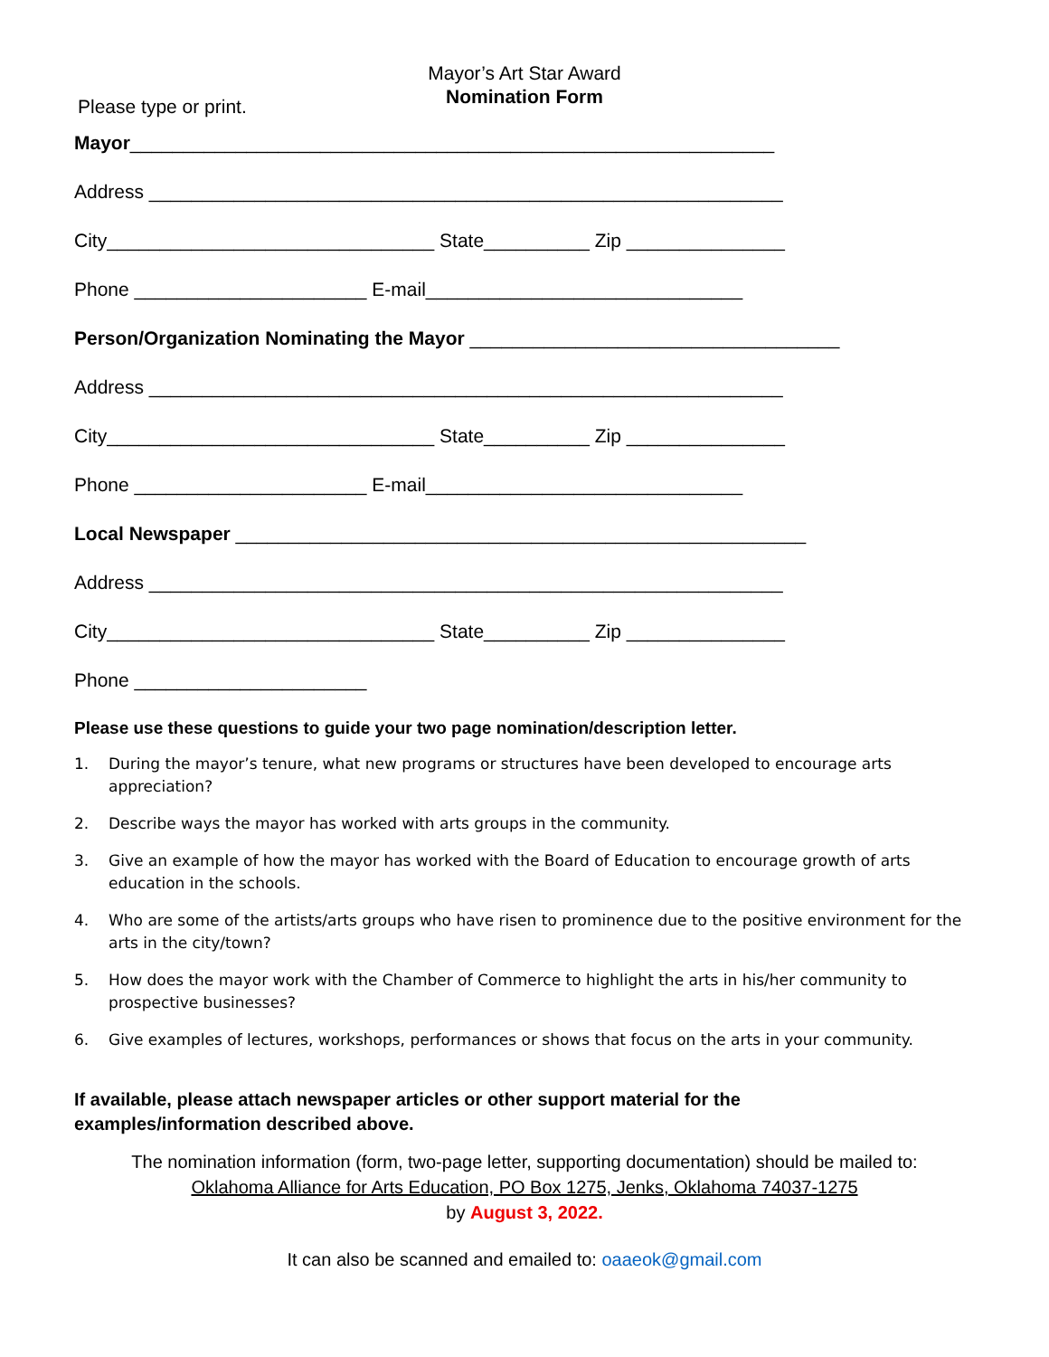Mayor’s Art Star Award
Nomination Form
Please type or print.
Mayor_____________________________________________________________
Address ____________________________________________________________
City_______________________________ State__________ Zip _______________
Phone ______________________ E-mail______________________________
Person/Organization Nominating the Mayor ___________________________________
Address ____________________________________________________________
City_______________________________ State__________ Zip _______________
Phone ______________________ E-mail______________________________
Local Newspaper ______________________________________________________
Address ____________________________________________________________
City_______________________________ State__________ Zip _______________
Phone ______________________
Please use these questions to guide your two page nomination/description letter.
1. During the mayor’s tenure, what new programs or structures have been developed to encourage arts appreciation?
2. Describe ways the mayor has worked with arts groups in the community.
3. Give an example of how the mayor has worked with the Board of Education to encourage growth of arts education in the schools.
4. Who are some of the artists/arts groups who have risen to prominence due to the positive environment for the arts in the city/town?
5. How does the mayor work with the Chamber of Commerce to highlight the arts in his/her community to prospective businesses?
6. Give examples of lectures, workshops, performances or shows that focus on the arts in your community.
If available, please attach newspaper articles or other support material for the examples/information described above.
The nomination information (form, two-page letter, supporting documentation) should be mailed to:
Oklahoma Alliance for Arts Education, PO Box 1275, Jenks, Oklahoma 74037-1275
by August 3, 2022.
It can also be scanned and emailed to: oaaeok@gmail.com